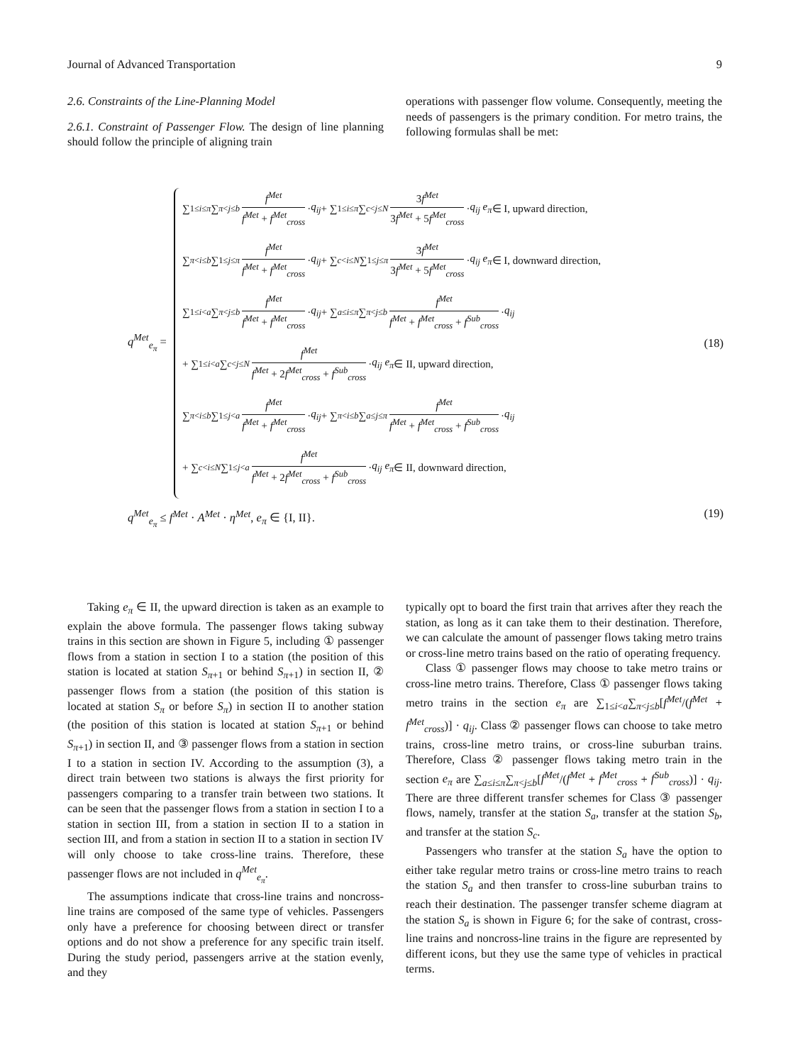Journal of Advanced Transportation 9
2.6. Constraints of the Line-Planning Model
2.6.1. Constraint of Passenger Flow. The design of line planning should follow the principle of aligning train
operations with passenger flow volume. Consequently, meeting the needs of passengers is the primary condition. For metro trains, the following formulas shall be met:
q<sup>Met</sup><sub>e<sub>π</sub></sub> =
∑<sub>1≤i≤π</sub> ∑<sub>π<j≤b</sub> f<sup>Met</sup> f<sup>Met</sup> + f<sup>Met</sup><sub>cross</sub> · q<sub>ij</sub> + ∑<sub>1≤i≤π</sub> ∑<sub>c<j≤N</sub> 3f<sup>Met</sup> 3f<sup>Met</sup> + 5f<sup>Met</sup><sub>cross</sub> · q<sub>ij</sub> e<sub>π</sub> ∈ I, upward direction,
∑<sub>π<i≤b</sub> ∑<sub>1≤j≤π</sub> f<sup>Met</sup> f<sup>Met</sup> + f<sup>Met</sup><sub>cross</sub> · q<sub>ij</sub> + ∑<sub>c<i≤N</sub> ∑<sub>1≤j≤π</sub> 3f<sup>Met</sup> 3f<sup>Met</sup> + 5f<sup>Met</sup><sub>cross</sub> · q<sub>ij</sub> e<sub>π</sub> ∈ I, downward direction,
∑<sub>1≤i<a</sub> ∑<sub>π<j≤b</sub> f<sup>Met</sup> f<sup>Met</sup> + f<sup>Met</sup><sub>cross</sub> · q<sub>ij</sub> + ∑<sub>a≤i≤π</sub> ∑<sub>π<j≤b</sub> f<sup>Met</sup> f<sup>Met</sup> + f<sup>Met</sup><sub>cross</sub> + f<sup>Sub</sup><sub>cross</sub> · q<sub>ij</sub>
+ ∑<sub>1≤i<a</sub> ∑<sub>c<j≤N</sub> f<sup>Met</sup> f<sup>Met</sup> + 2f<sup>Met</sup><sub>cross</sub> + f<sup>Sub</sup><sub>cross</sub> · q<sub>ij</sub> e<sub>π</sub> ∈ II, upward direction,
∑<sub>π<i≤b</sub> ∑<sub>1≤j<a</sub> f<sup>Met</sup> f<sup>Met</sup> + f<sup>Met</sup><sub>cross</sub> · q<sub>ij</sub> + ∑<sub>π<i≤b</sub> ∑<sub>a≤j≤π</sub> f<sup>Met</sup> f<sup>Met</sup> + f<sup>Met</sup><sub>cross</sub> + f<sup>Sub</sup><sub>cross</sub> · q<sub>ij</sub>
+ ∑<sub>c<i≤N</sub> ∑<sub>1≤j<a</sub> f<sup>Met</sup> f<sup>Met</sup> + 2f<sup>Met</sup><sub>cross</sub> + f<sup>Sub</sup><sub>cross</sub> · q<sub>ij</sub> e<sub>π</sub> ∈ II, downward direction,
(18)
q<sup>Met</sup><sub>e<sub>π</sub></sub> ≤ f<sup>Met</sup> · A<sup>Met</sup> · η<sup>Met</sup>, e<sub>π</sub> ∈ {I, II}.
(19)
Taking e<sub>π</sub> ∈ II, the upward direction is taken as an example to explain the above formula. The passenger flows taking subway trains in this section are shown in Figure 5, including ① passenger flows from a station in section I to a station (the position of this station is located at station S<sub>π+1</sub> or behind S<sub>π+1</sub>) in section II, ② passenger flows from a station (the position of this station is located at station S<sub>π</sub> or before S<sub>π</sub>) in section II to another station (the position of this station is located at station S<sub>π+1</sub> or behind S<sub>π+1</sub>) in section II, and ③ passenger flows from a station in section I to a station in section IV. According to the assumption (3), a direct train between two stations is always the first priority for passengers comparing to a transfer train between two stations. It can be seen that the passenger flows from a station in section I to a station in section III, from a station in section II to a station in section III, and from a station in section II to a station in section IV will only choose to take cross-line trains. Therefore, these passenger flows are not included in q<sup>Met</sup><sub>e<sub>π</sub></sub>.
The assumptions indicate that cross-line trains and noncross-line trains are composed of the same type of vehicles. Passengers only have a preference for choosing between direct or transfer options and do not show a preference for any specific train itself. During the study period, passengers arrive at the station evenly, and they
typically opt to board the first train that arrives after they reach the station, as long as it can take them to their destination. Therefore, we can calculate the amount of passenger flows taking metro trains or cross-line metro trains based on the ratio of operating frequency.
Class ① passenger flows may choose to take metro trains or cross-line metro trains. Therefore, Class ① passenger flows taking metro trains in the section e<sub>π</sub> are ∑<sub>1≤i<a</sub>∑<sub>π<j≤b</sub>[f<sup>Met</sup>/(f<sup>Met</sup> + f<sup>Met</sup><sub>cross</sub>)] · q<sub>ij</sub>. Class ② passenger flows can choose to take metro trains, cross-line metro trains, or cross-line suburban trains. Therefore, Class ② passenger flows taking metro train in the section e<sub>π</sub> are ∑<sub>a≤i≤π</sub>∑<sub>π<j≤b</sub>[f<sup>Met</sup>/(f<sup>Met</sup> + f<sup>Met</sup><sub>cross</sub> + f<sup>Sub</sup><sub>cross</sub>)] · q<sub>ij</sub>. There are three different transfer schemes for Class ③ passenger flows, namely, transfer at the station S<sub>a</sub>, transfer at the station S<sub>b</sub>, and transfer at the station S<sub>c</sub>.
Passengers who transfer at the station S<sub>a</sub> have the option to either take regular metro trains or cross-line metro trains to reach the station S<sub>a</sub> and then transfer to cross-line suburban trains to reach their destination. The passenger transfer scheme diagram at the station S<sub>a</sub> is shown in Figure 6; for the sake of contrast, cross-line trains and noncross-line trains in the figure are represented by different icons, but they use the same type of vehicles in practical terms.